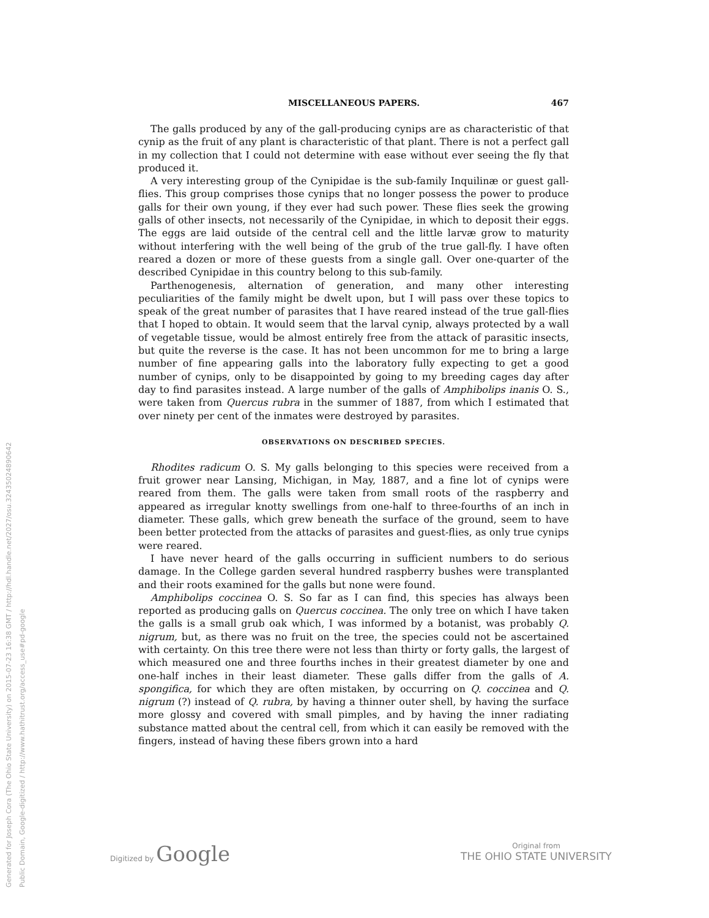Generated for Joseph Cora (The Ohio State University) on 2015-07-23 16:38 GMT / http://hdl.handle.net/2027/osu.32435024890642
Public Domain, Google-digitized / http://www.hathitrust.org/access_use#pd-google
MISCELLANEOUS PAPERS. 467
The galls produced by any of the gall-producing cynips are as characteristic of that cynip as the fruit of any plant is characteristic of that plant. There is not a perfect gall in my collection that I could not determine with ease without ever seeing the fly that produced it.
A very interesting group of the Cynipidae is the sub-family Inquilinæ or guest gall-flies. This group comprises those cynips that no longer possess the power to produce galls for their own young, if they ever had such power. These flies seek the growing galls of other insects, not necessarily of the Cynipidae, in which to deposit their eggs. The eggs are laid outside of the central cell and the little larvæ grow to maturity without interfering with the well being of the grub of the true gall-fly. I have often reared a dozen or more of these guests from a single gall. Over one-quarter of the described Cynipidae in this country belong to this sub-family.
Parthenogenesis, alternation of generation, and many other interesting peculiarities of the family might be dwelt upon, but I will pass over these topics to speak of the great number of parasites that I have reared instead of the true gall-flies that I hoped to obtain. It would seem that the larval cynip, always protected by a wall of vegetable tissue, would be almost entirely free from the attack of parasitic insects, but quite the reverse is the case. It has not been uncommon for me to bring a large number of fine appearing galls into the laboratory fully expecting to get a good number of cynips, only to be disappointed by going to my breeding cages day after day to find parasites instead. A large number of the galls of Amphibolips inanis O. S., were taken from Quercus rubra in the summer of 1887, from which I estimated that over ninety per cent of the inmates were destroyed by parasites.
OBSERVATIONS ON DESCRIBED SPECIES.
Rhodites radicum O. S. My galls belonging to this species were received from a fruit grower near Lansing, Michigan, in May, 1887, and a fine lot of cynips were reared from them. The galls were taken from small roots of the raspberry and appeared as irregular knotty swellings from one-half to three-fourths of an inch in diameter. These galls, which grew beneath the surface of the ground, seem to have been better protected from the attacks of parasites and guest-flies, as only true cynips were reared.
I have never heard of the galls occurring in sufficient numbers to do serious damage. In the College garden several hundred raspberry bushes were transplanted and their roots examined for the galls but none were found.
Amphibolips coccinea O. S. So far as I can find, this species has always been reported as producing galls on Quercus coccinea. The only tree on which I have taken the galls is a small grub oak which, I was informed by a botanist, was probably Q. nigrum, but, as there was no fruit on the tree, the species could not be ascertained with certainty. On this tree there were not less than thirty or forty galls, the largest of which measured one and three fourths inches in their greatest diameter by one and one-half inches in their least diameter. These galls differ from the galls of A. spongifica, for which they are often mistaken, by occurring on Q. coccinea and Q. nigrum (?) instead of Q. rubra, by having a thinner outer shell, by having the surface more glossy and covered with small pimples, and by having the inner radiating substance matted about the central cell, from which it can easily be removed with the fingers, instead of having these fibers grown into a hard
Digitized by Google
Original from
THE OHIO STATE UNIVERSITY